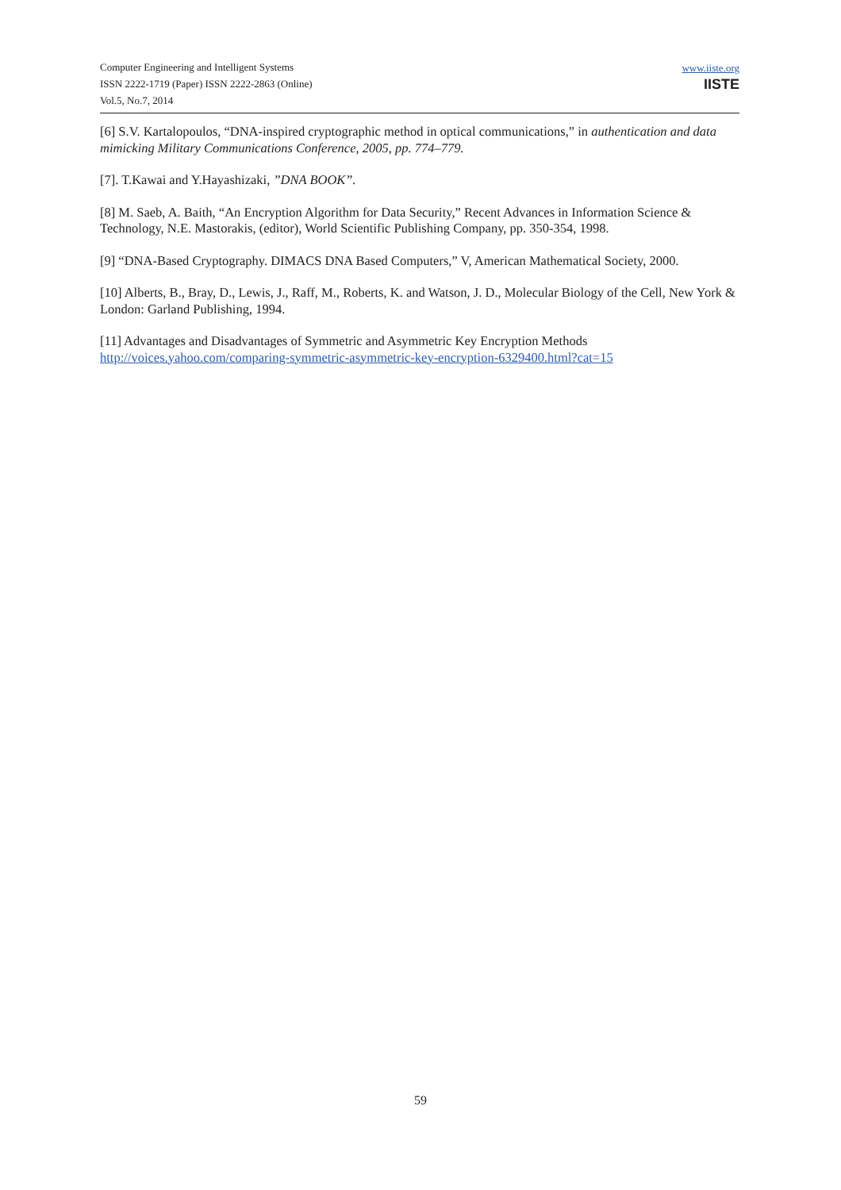Computer Engineering and Intelligent Systems
ISSN 2222-1719 (Paper) ISSN 2222-2863 (Online)
Vol.5, No.7, 2014
www.iiste.org
IISTE
[6] S.V. Kartalopoulos, “DNA-inspired cryptographic method in optical communications,” in authentication and data mimicking Military Communications Conference, 2005, pp. 774–779.
[7]. T.Kawai and Y.Hayashizaki, ”DNA BOOK”.
[8] M. Saeb, A. Baith, “An Encryption Algorithm for Data Security,” Recent Advances in Information Science & Technology, N.E. Mastorakis, (editor), World Scientific Publishing Company, pp. 350-354, 1998.
[9] “DNA-Based Cryptography. DIMACS DNA Based Computers,” V, American Mathematical Society, 2000.
[10] Alberts, B., Bray, D., Lewis, J., Raff, M., Roberts, K. and Watson, J. D., Molecular Biology of the Cell, New York & London: Garland Publishing, 1994.
[11] Advantages and Disadvantages of Symmetric and Asymmetric Key Encryption Methods http://voices.yahoo.com/comparing-symmetric-asymmetric-key-encryption-6329400.html?cat=15
59